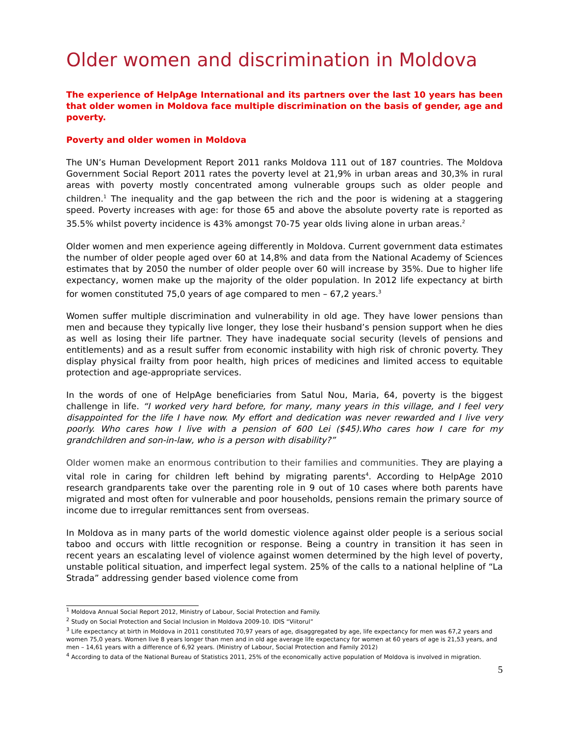Older women and discrimination in Moldova
The experience of HelpAge International and its partners over the last 10 years has been that older women in Moldova face multiple discrimination on the basis of gender, age and poverty.
Poverty and older women in Moldova
The UN’s Human Development Report 2011 ranks Moldova 111 out of 187 countries. The Moldova Government Social Report 2011 rates the poverty level at 21,9% in urban areas and 30,3% in rural areas with poverty mostly concentrated among vulnerable groups such as older people and children.<sup>1</sup> The inequality and the gap between the rich and the poor is widening at a staggering speed. Poverty increases with age: for those 65 and above the absolute poverty rate is reported as 35.5% whilst poverty incidence is 43% amongst 70-75 year olds living alone in urban areas.<sup>2</sup>
Older women and men experience ageing differently in Moldova. Current government data estimates the number of older people aged over 60 at 14,8% and data from the National Academy of Sciences estimates that by 2050 the number of older people over 60 will increase by 35%. Due to higher life expectancy, women make up the majority of the older population. In 2012 life expectancy at birth for women constituted 75,0 years of age compared to men – 67,2 years.<sup>3</sup>
Women suffer multiple discrimination and vulnerability in old age. They have lower pensions than men and because they typically live longer, they lose their husband’s pension support when he dies as well as losing their life partner. They have inadequate social security (levels of pensions and entitlements) and as a result suffer from economic instability with high risk of chronic poverty. They display physical frailty from poor health, high prices of medicines and limited access to equitable protection and age-appropriate services.
In the words of one of HelpAge beneficiaries from Satul Nou, Maria, 64, poverty is the biggest challenge in life. “I worked very hard before, for many, many years in this village, and I feel very disappointed for the life I have now. My effort and dedication was never rewarded and I live very poorly. Who cares how I live with a pension of 600 Lei ($45).Who cares how I care for my grandchildren and son-in-law, who is a person with disability?”
Older women make an enormous contribution to their families and communities. They are playing a vital role in caring for children left behind by migrating parents<sup>4</sup>. According to HelpAge 2010 research grandparents take over the parenting role in 9 out of 10 cases where both parents have migrated and most often for vulnerable and poor households, pensions remain the primary source of income due to irregular remittances sent from overseas.
In Moldova as in many parts of the world domestic violence against older people is a serious social taboo and occurs with little recognition or response. Being a country in transition it has seen in recent years an escalating level of violence against women determined by the high level of poverty, unstable political situation, and imperfect legal system. 25% of the calls to a national helpline of “La Strada” addressing gender based violence come from
<sup>1</sup> Moldova Annual Social Report 2012, Ministry of Labour, Social Protection and Family.
<sup>2</sup> Study on Social Protection and Social Inclusion in Moldova 2009-10. IDIS “Viitorul”
<sup>3</sup> Life expectancy at birth in Moldova in 2011 constituted 70,97 years of age, disaggregated by age, life expectancy for men was 67,2 years and women 75,0 years. Women live 8 years longer than men and in old age average life expectancy for women at 60 years of age is 21,53 years, and men – 14,61 years with a difference of 6,92 years. (Ministry of Labour, Social Protection and Family 2012)
<sup>4</sup> According to data of the National Bureau of Statistics 2011, 25% of the economically active population of Moldova is involved in migration.
5